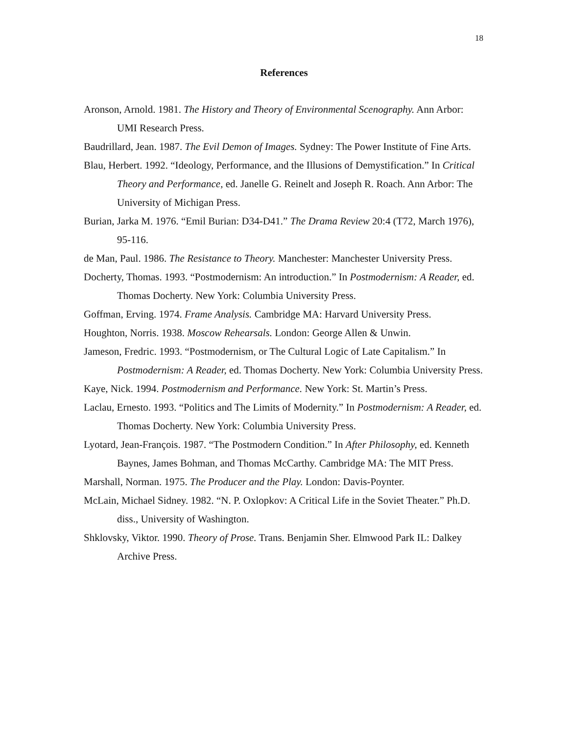18
References
Aronson, Arnold. 1981. The History and Theory of Environmental Scenography. Ann Arbor: UMI Research Press.
Baudrillard, Jean. 1987. The Evil Demon of Images. Sydney: The Power Institute of Fine Arts.
Blau, Herbert. 1992. “Ideology, Performance, and the Illusions of Demystification.” In Critical Theory and Performance, ed. Janelle G. Reinelt and Joseph R. Roach. Ann Arbor: The University of Michigan Press.
Burian, Jarka M. 1976. “Emil Burian: D34-D41.” The Drama Review 20:4 (T72, March 1976), 95-116.
de Man, Paul. 1986. The Resistance to Theory. Manchester: Manchester University Press.
Docherty, Thomas. 1993. “Postmodernism: An introduction.” In Postmodernism: A Reader, ed. Thomas Docherty. New York: Columbia University Press.
Goffman, Erving. 1974. Frame Analysis. Cambridge MA: Harvard University Press.
Houghton, Norris. 1938. Moscow Rehearsals. London: George Allen & Unwin.
Jameson, Fredric. 1993. “Postmodernism, or The Cultural Logic of Late Capitalism.” In Postmodernism: A Reader, ed. Thomas Docherty. New York: Columbia University Press.
Kaye, Nick. 1994. Postmodernism and Performance. New York: St. Martin’s Press.
Laclau, Ernesto. 1993. “Politics and The Limits of Modernity.” In Postmodernism: A Reader, ed. Thomas Docherty. New York: Columbia University Press.
Lyotard, Jean-François. 1987. “The Postmodern Condition.” In After Philosophy, ed. Kenneth Baynes, James Bohman, and Thomas McCarthy. Cambridge MA: The MIT Press.
Marshall, Norman. 1975. The Producer and the Play. London: Davis-Poynter.
McLain, Michael Sidney. 1982. “N. P. Oxlopkov: A Critical Life in the Soviet Theater.” Ph.D. diss., University of Washington.
Shklovsky, Viktor. 1990. Theory of Prose. Trans. Benjamin Sher. Elmwood Park IL: Dalkey Archive Press.